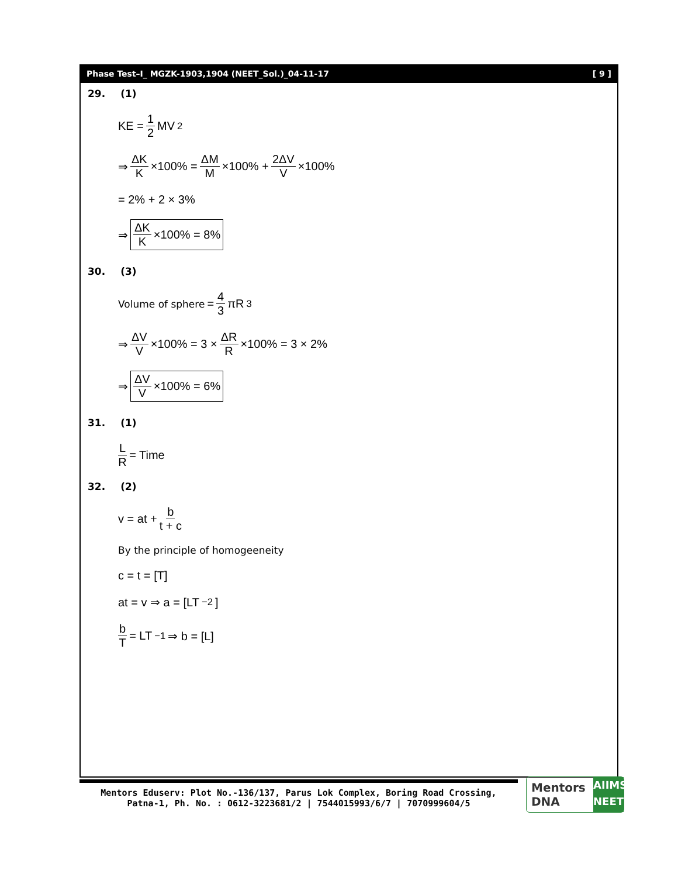Phase Test–I_ MGZK-1903,1904 (NEET_Sol.)_04-11-17 [ 9 ]
29. (1)
KE = 1 2 MV<sup>2</sup>
⇒ ΔK K ×100% = ΔM M ×100% + 2ΔV V ×100%
= 2% + 2 × 3%
⇒ ΔK K ×100% = 8%
30. (3)
Volume of sphere = 4 3 πR<sup>3</sup>
⇒ ΔV V ×100% = 3 × ΔR R ×100% = 3 × 2%
⇒ ΔV V ×100% = 6%
31. (1)
L R = Time
32. (2)
v = at + b t + c
By the principle of homogeeneity
c = t = [T]
at = v ⇒ a = [LT<sup>−2</sup>]
b T = LT<sup>−1</sup> ⇒ b = [L]
Mentors Eduserv: Plot No.-136/137, Parus Lok Complex, Boring Road Crossing,
Patna-1, Ph. No. : 0612-3223681/2 | 7544015993/6/7 | 7070999604/5
Mentors DNA AIIMS
NEET